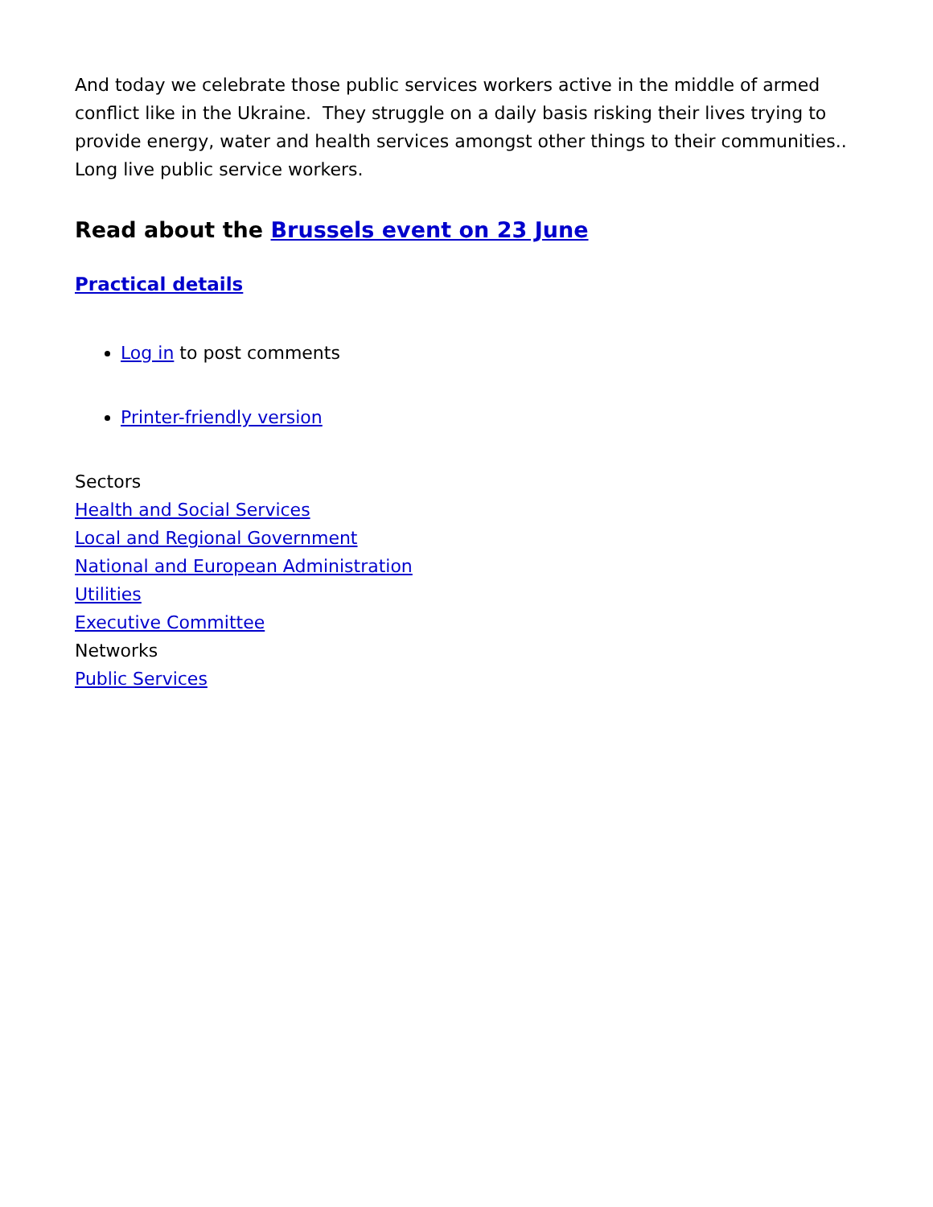And today we celebrate those public services workers active in the middle of armed conflict like in the Ukraine. They struggle on a daily basis risking their lives trying to provide energy, water and health services amongst other things to their communities.. Long live public service workers.
Read about the Brussels event on 23 June
Practical details
Log in to post comments
Printer-friendly version
Sectors
Health and Social Services
Local and Regional Government
National and European Administration
Utilities
Executive Committee
Networks
Public Services